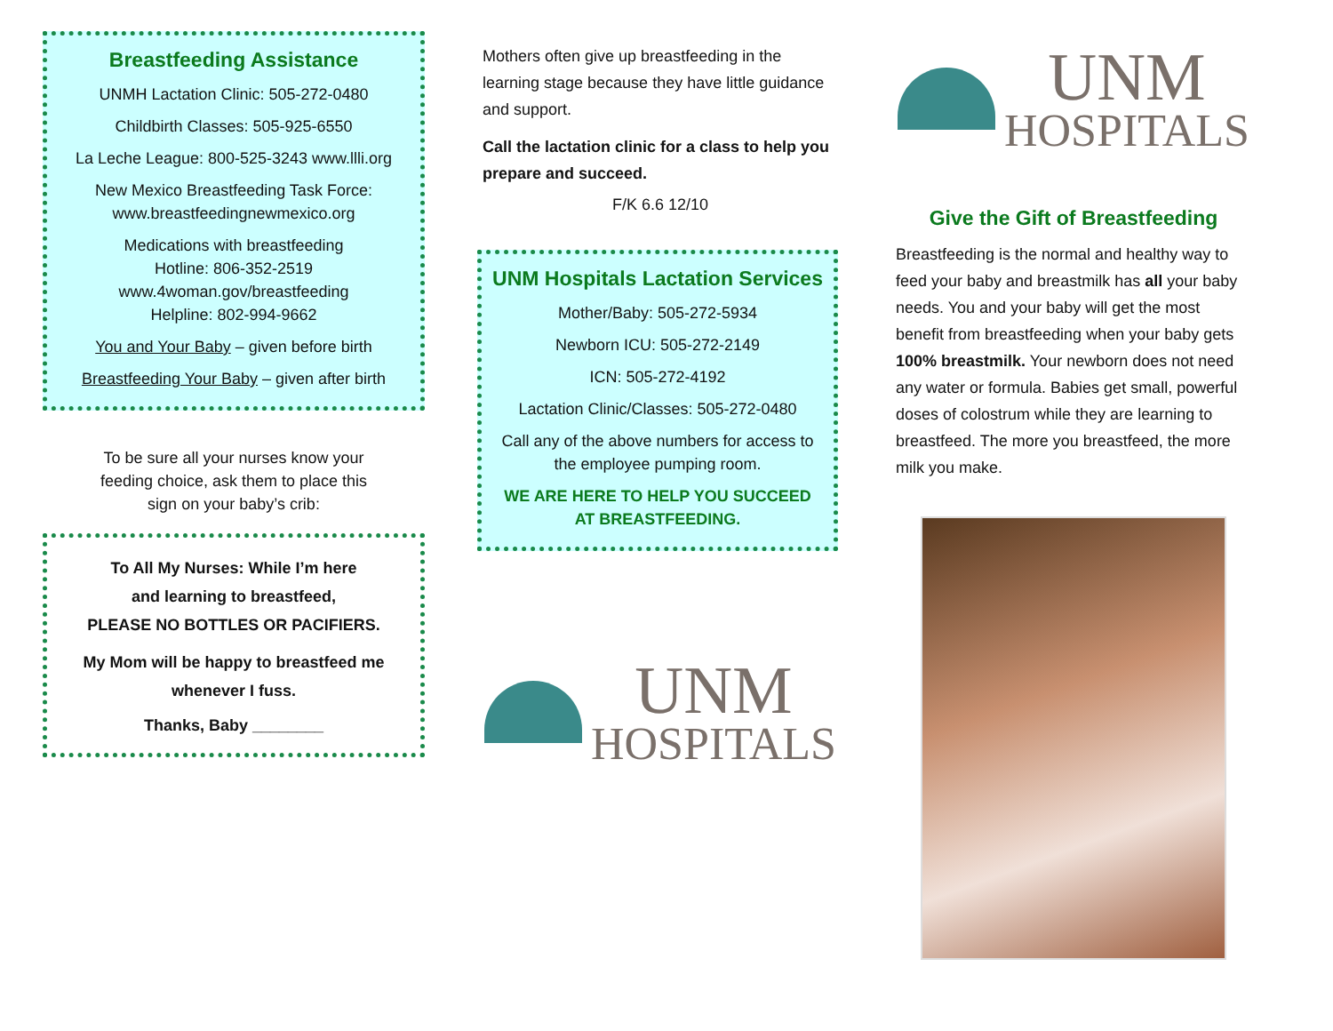Breastfeeding Assistance
UNMH Lactation Clinic: 505-272-0480
Childbirth Classes: 505-925-6550
La Leche League: 800-525-3243 www.llli.org
New Mexico Breastfeeding Task Force:
www.breastfeedingnewmexico.org
Medications with breastfeeding
Hotline: 806-352-2519
www.4woman.gov/breastfeeding
Helpline: 802-994-9662
You and Your Baby – given before birth
Breastfeeding Your Baby – given after birth
To be sure all your nurses know your
feeding choice, ask them to place this
sign on your baby’s crib:
To All My Nurses: While I’m here
and learning to breastfeed,
PLEASE NO BOTTLES OR PACIFIERS.
My Mom will be happy to breastfeed me
whenever I fuss.
Thanks, Baby ________
Mothers often give up breastfeeding in the learning stage because they have little guidance and support.
Call the lactation clinic for a class to help you prepare and succeed.
F/K 6.6 12/10
UNM Hospitals Lactation Services
Mother/Baby: 505-272-5934
Newborn ICU: 505-272-2149
ICN: 505-272-4192
Lactation Clinic/Classes: 505-272-0480
Call any of the above numbers for access to the employee pumping room.
WE ARE HERE TO HELP YOU SUCCEED
AT BREASTFEEDING.
UNM
HOSPITALS
UNM
HOSPITALS
Give the Gift of Breastfeeding
Breastfeeding is the normal and healthy way to feed your baby and breastmilk has all your baby needs. You and your baby will get the most benefit from breastfeeding when your baby gets 100% breastmilk. Your newborn does not need any water or formula. Babies get small, powerful doses of colostrum while they are learning to breastfeed. The more you breastfeed, the more milk you make.